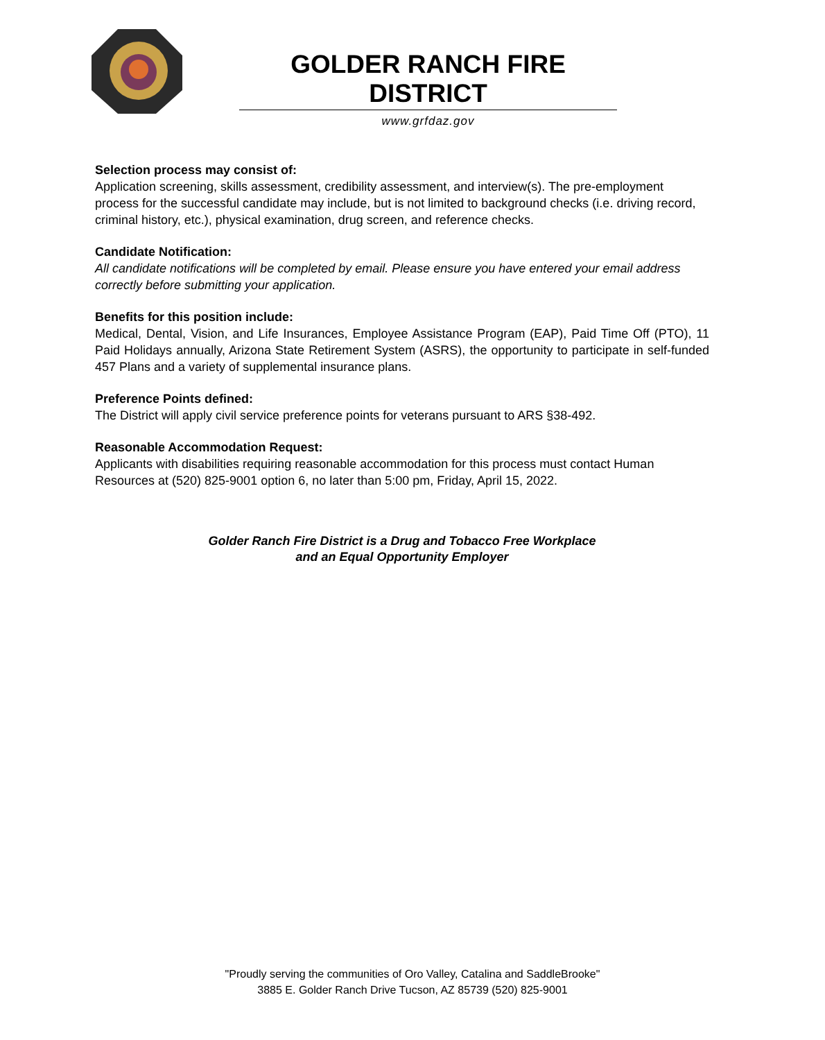GOLDER RANCH FIRE DISTRICT
www.grfdaz.gov
Selection process may consist of:
Application screening, skills assessment, credibility assessment, and interview(s). The pre-employment process for the successful candidate may include, but is not limited to background checks (i.e. driving record, criminal history, etc.), physical examination, drug screen, and reference checks.
Candidate Notification:
All candidate notifications will be completed by email. Please ensure you have entered your email address correctly before submitting your application.
Benefits for this position include:
Medical, Dental, Vision, and Life Insurances, Employee Assistance Program (EAP), Paid Time Off (PTO), 11 Paid Holidays annually, Arizona State Retirement System (ASRS), the opportunity to participate in self-funded 457 Plans and a variety of supplemental insurance plans.
Preference Points defined:
The District will apply civil service preference points for veterans pursuant to ARS §38-492.
Reasonable Accommodation Request:
Applicants with disabilities requiring reasonable accommodation for this process must contact Human Resources at (520) 825-9001 option 6, no later than 5:00 pm, Friday, April 15, 2022.
Golder Ranch Fire District is a Drug and Tobacco Free Workplace
and an Equal Opportunity Employer
"Proudly serving the communities of Oro Valley, Catalina and SaddleBrooke"
3885 E. Golder Ranch Drive Tucson, AZ 85739 (520) 825-9001